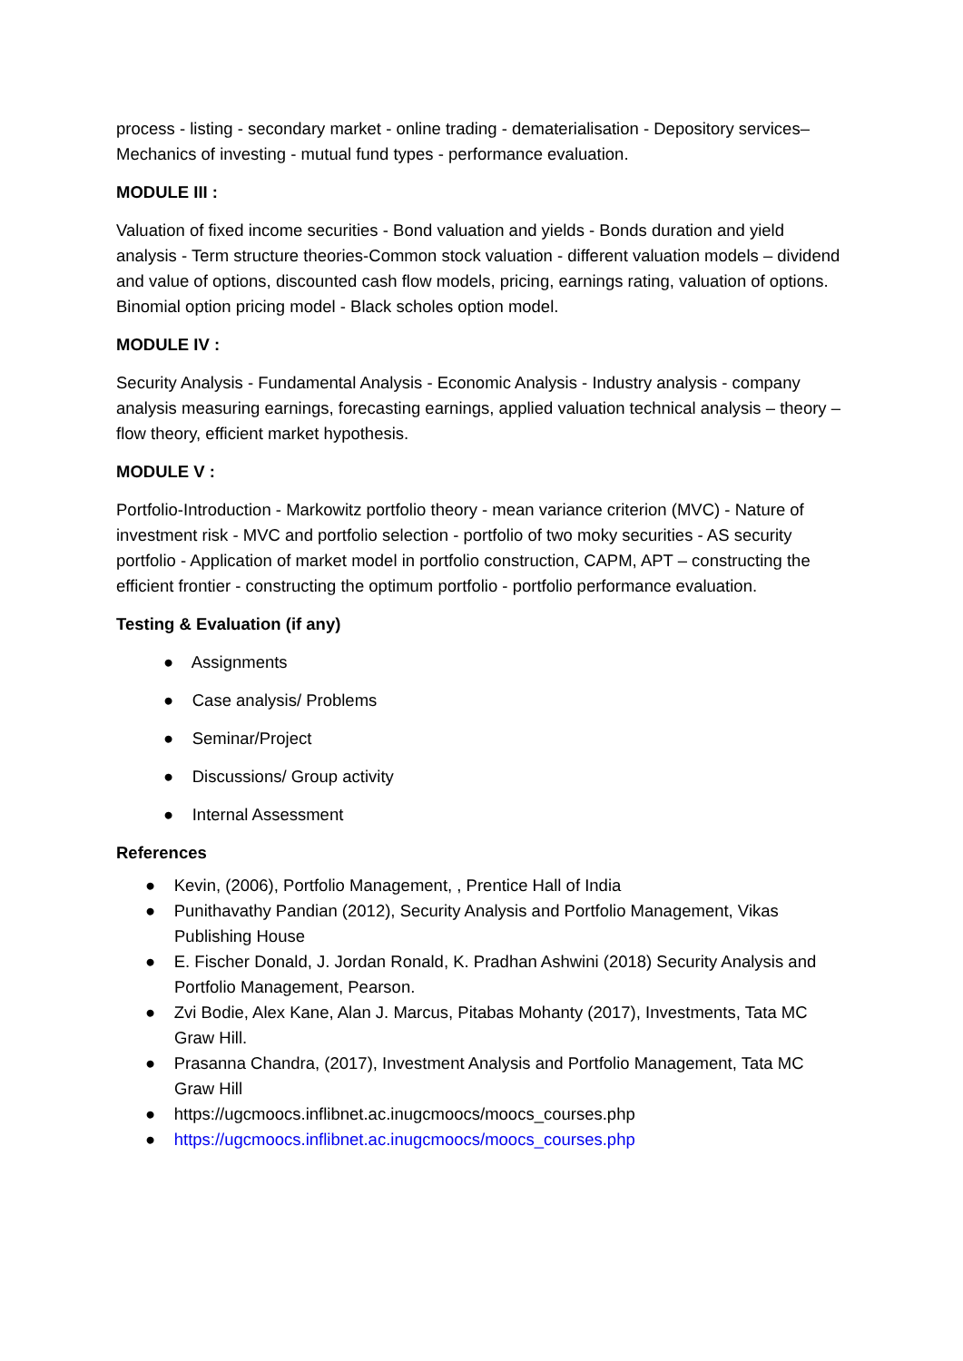process - listing - secondary market - online trading - dematerialisation - Depository services– Mechanics of investing - mutual fund types - performance evaluation.
MODULE III :
Valuation of fixed income securities - Bond valuation and yields - Bonds duration and yield analysis - Term structure theories-Common stock valuation - different valuation models – dividend and value of options, discounted cash flow models, pricing, earnings rating, valuation of options. Binomial option pricing model - Black scholes option model.
MODULE IV :
Security Analysis - Fundamental Analysis - Economic Analysis - Industry analysis - company analysis measuring earnings, forecasting earnings, applied valuation technical analysis – theory – flow theory, efficient market hypothesis.
MODULE V :
Portfolio-Introduction - Markowitz portfolio theory - mean variance criterion (MVC) - Nature of investment risk - MVC and portfolio selection - portfolio of two moky securities - AS security portfolio - Application of market model in portfolio construction, CAPM, APT – constructing the efficient frontier - constructing the optimum portfolio - portfolio performance evaluation.
Testing & Evaluation (if any)
● Assignments
● Case analysis/ Problems
● Seminar/Project
● Discussions/ Group activity
● Internal Assessment
References
● Kevin, (2006), Portfolio Management, , Prentice Hall of India
● Punithavathy Pandian (2012), Security Analysis and Portfolio Management, Vikas Publishing House
● E. Fischer Donald, J. Jordan Ronald, K. Pradhan Ashwini (2018) Security Analysis and Portfolio Management, Pearson.
● Zvi Bodie, Alex Kane, Alan J. Marcus, Pitabas Mohanty (2017), Investments, Tata MC Graw Hill.
● Prasanna Chandra, (2017), Investment Analysis and Portfolio Management, Tata MC Graw Hill
● https://ugcmoocs.inflibnet.ac.inugcmoocs/moocs_courses.php
● https://ugcmoocs.inflibnet.ac.inugcmoocs/moocs_courses.php